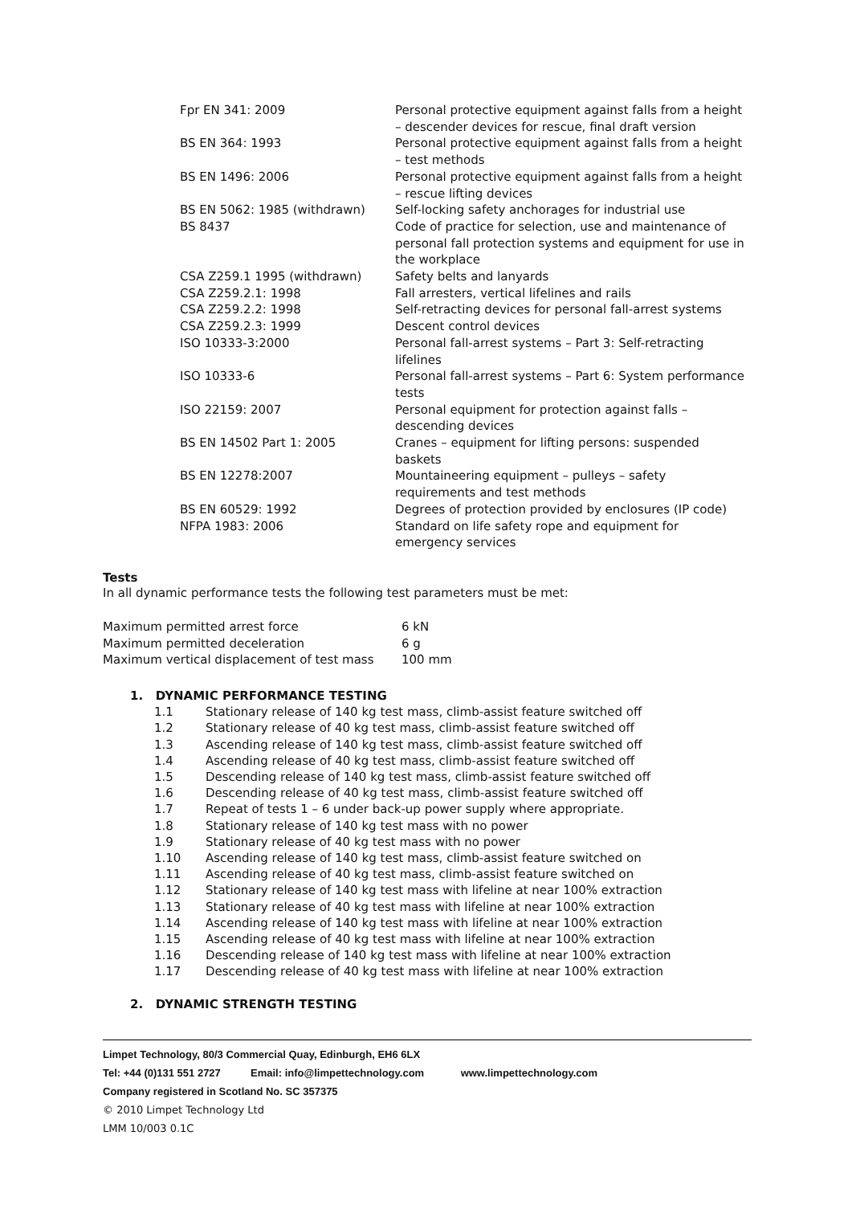| Fpr EN 341: 2009 | Personal protective equipment against falls from a height – descender devices for rescue, final draft version |
| BS EN 364: 1993 | Personal protective equipment against falls from a height – test methods |
| BS EN 1496: 2006 | Personal protective equipment against falls from a height – rescue lifting devices |
| BS EN 5062: 1985 (withdrawn) | Self-locking safety anchorages for industrial use |
| BS 8437 | Code of practice for selection, use and maintenance of personal fall protection systems and equipment for use in the workplace |
| CSA Z259.1 1995 (withdrawn) | Safety belts and lanyards |
| CSA Z259.2.1: 1998 | Fall arresters, vertical lifelines and rails |
| CSA Z259.2.2: 1998 | Self-retracting devices for personal fall-arrest systems |
| CSA Z259.2.3: 1999 | Descent control devices |
| ISO 10333-3:2000 | Personal fall-arrest systems – Part 3: Self-retracting lifelines |
| ISO 10333-6 | Personal fall-arrest systems – Part 6: System performance tests |
| ISO 22159: 2007 | Personal equipment for protection against falls – descending devices |
| BS EN 14502 Part 1: 2005 | Cranes – equipment for lifting persons: suspended baskets |
| BS EN 12278:2007 | Mountaineering equipment – pulleys – safety requirements and test methods |
| BS EN 60529: 1992 | Degrees of protection provided by enclosures (IP code) |
| NFPA 1983: 2006 | Standard on life safety rope and equipment for emergency services |
Tests
In all dynamic performance tests the following test parameters must be met:
| Maximum permitted arrest force | 6 kN |
| Maximum permitted deceleration | 6 g |
| Maximum vertical displacement of test mass | 100 mm |
1. DYNAMIC PERFORMANCE TESTING
| 1.1 | Stationary release of 140 kg test mass, climb-assist feature switched off |
| 1.2 | Stationary release of 40 kg test mass, climb-assist feature switched off |
| 1.3 | Ascending release of 140 kg test mass, climb-assist feature switched off |
| 1.4 | Ascending release of 40 kg test mass, climb-assist feature switched off |
| 1.5 | Descending release of 140 kg test mass, climb-assist feature switched off |
| 1.6 | Descending release of 40 kg test mass, climb-assist feature switched off |
| 1.7 | Repeat of tests 1 – 6 under back-up power supply where appropriate. |
| 1.8 | Stationary release of 140 kg test mass with no power |
| 1.9 | Stationary release of 40 kg test mass with no power |
| 1.10 | Ascending release of 140 kg test mass, climb-assist feature switched on |
| 1.11 | Ascending release of 40 kg test mass, climb-assist feature switched on |
| 1.12 | Stationary release of 140 kg test mass with lifeline at near 100% extraction |
| 1.13 | Stationary release of 40 kg test mass with lifeline at near 100% extraction |
| 1.14 | Ascending release of 140 kg test mass with lifeline at near 100% extraction |
| 1.15 | Ascending release of 40 kg test mass with lifeline at near 100% extraction |
| 1.16 | Descending release of 140 kg test mass with lifeline at near 100% extraction |
| 1.17 | Descending release of 40 kg test mass with lifeline at near 100% extraction |
2. DYNAMIC STRENGTH TESTING
Limpet Technology, 80/3 Commercial Quay, Edinburgh, EH6 6LX
Tel: +44 (0)131 551 2727 Email: info@limpettechnology.com www.limpettechnology.com
Company registered in Scotland No. SC 357375
© 2010 Limpet Technology Ltd
LMM 10/003 0.1C